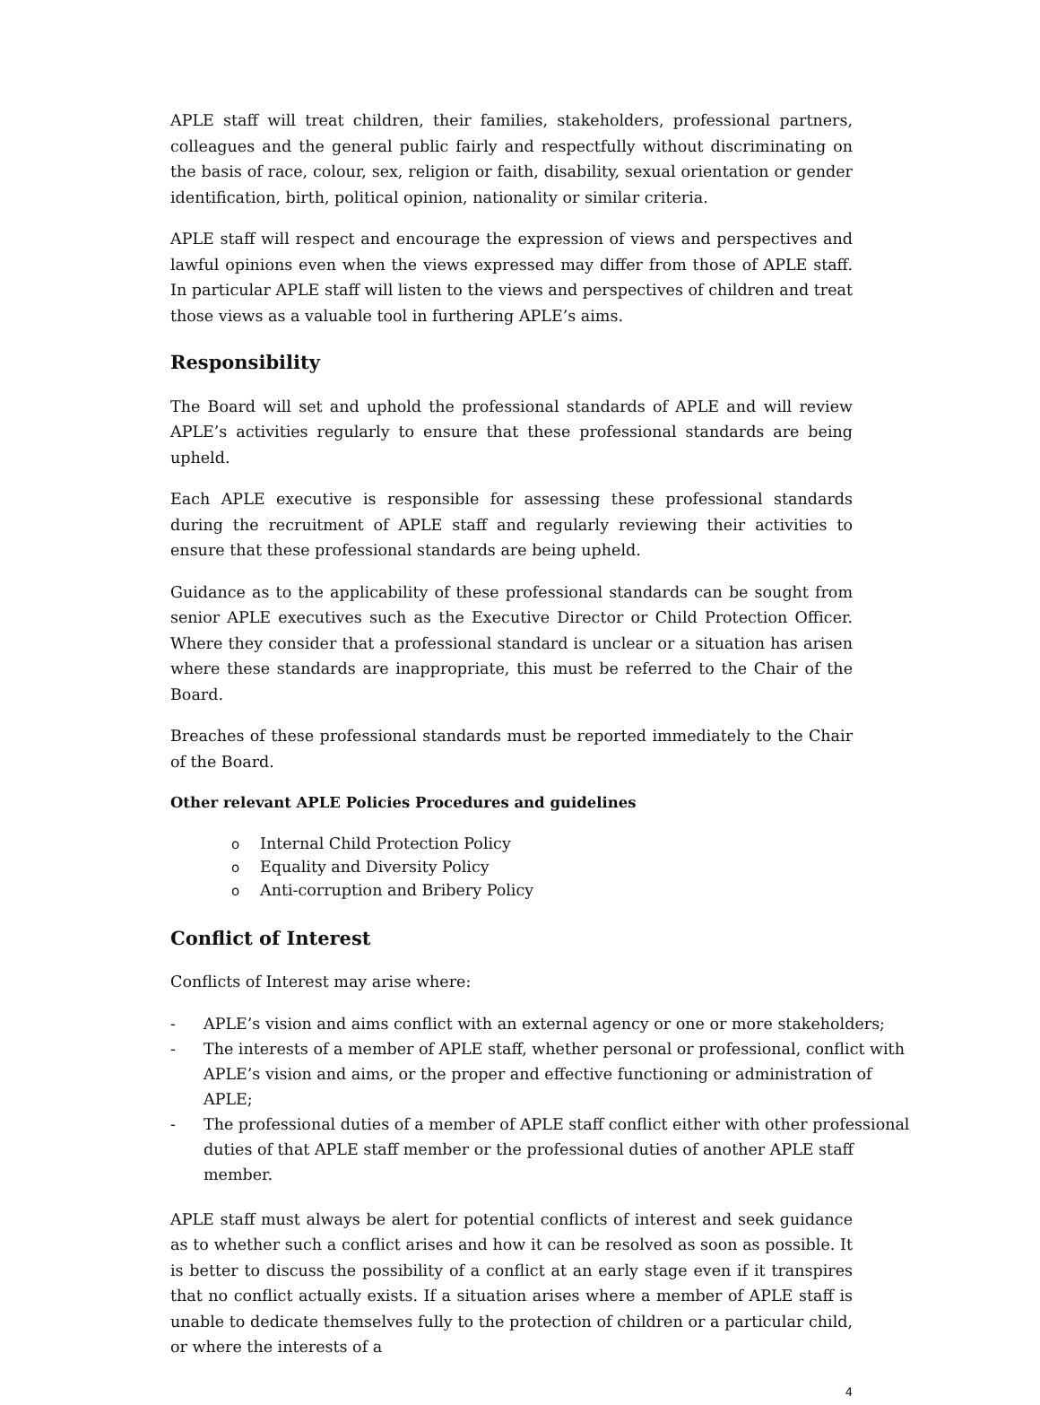APLE staff will treat children, their families, stakeholders, professional partners, colleagues and the general public fairly and respectfully without discriminating on the basis of race, colour, sex, religion or faith, disability, sexual orientation or gender identification, birth, political opinion, nationality or similar criteria.
APLE staff will respect and encourage the expression of views and perspectives and lawful opinions even when the views expressed may differ from those of APLE staff. In particular APLE staff will listen to the views and perspectives of children and treat those views as a valuable tool in furthering APLE’s aims.
Responsibility
The Board will set and uphold the professional standards of APLE and will review APLE’s activities regularly to ensure that these professional standards are being upheld.
Each APLE executive is responsible for assessing these professional standards during the recruitment of APLE staff and regularly reviewing their activities to ensure that these professional standards are being upheld.
Guidance as to the applicability of these professional standards can be sought from senior APLE executives such as the Executive Director or Child Protection Officer. Where they consider that a professional standard is unclear or a situation has arisen where these standards are inappropriate, this must be referred to the Chair of the Board.
Breaches of these professional standards must be reported immediately to the Chair of the Board.
Other relevant APLE Policies Procedures and guidelines
o Internal Child Protection Policy
o Equality and Diversity Policy
o Anti-corruption and Bribery Policy
Conflict of Interest
Conflicts of Interest may arise where:
- APLE’s vision and aims conflict with an external agency or one or more stakeholders;
- The interests of a member of APLE staff, whether personal or professional, conflict with APLE’s vision and aims, or the proper and effective functioning or administration of APLE;
- The professional duties of a member of APLE staff conflict either with other professional duties of that APLE staff member or the professional duties of another APLE staff member.
APLE staff must always be alert for potential conflicts of interest and seek guidance as to whether such a conflict arises and how it can be resolved as soon as possible. It is better to discuss the possibility of a conflict at an early stage even if it transpires that no conflict actually exists. If a situation arises where a member of APLE staff is unable to dedicate themselves fully to the protection of children or a particular child, or where the interests of a
4